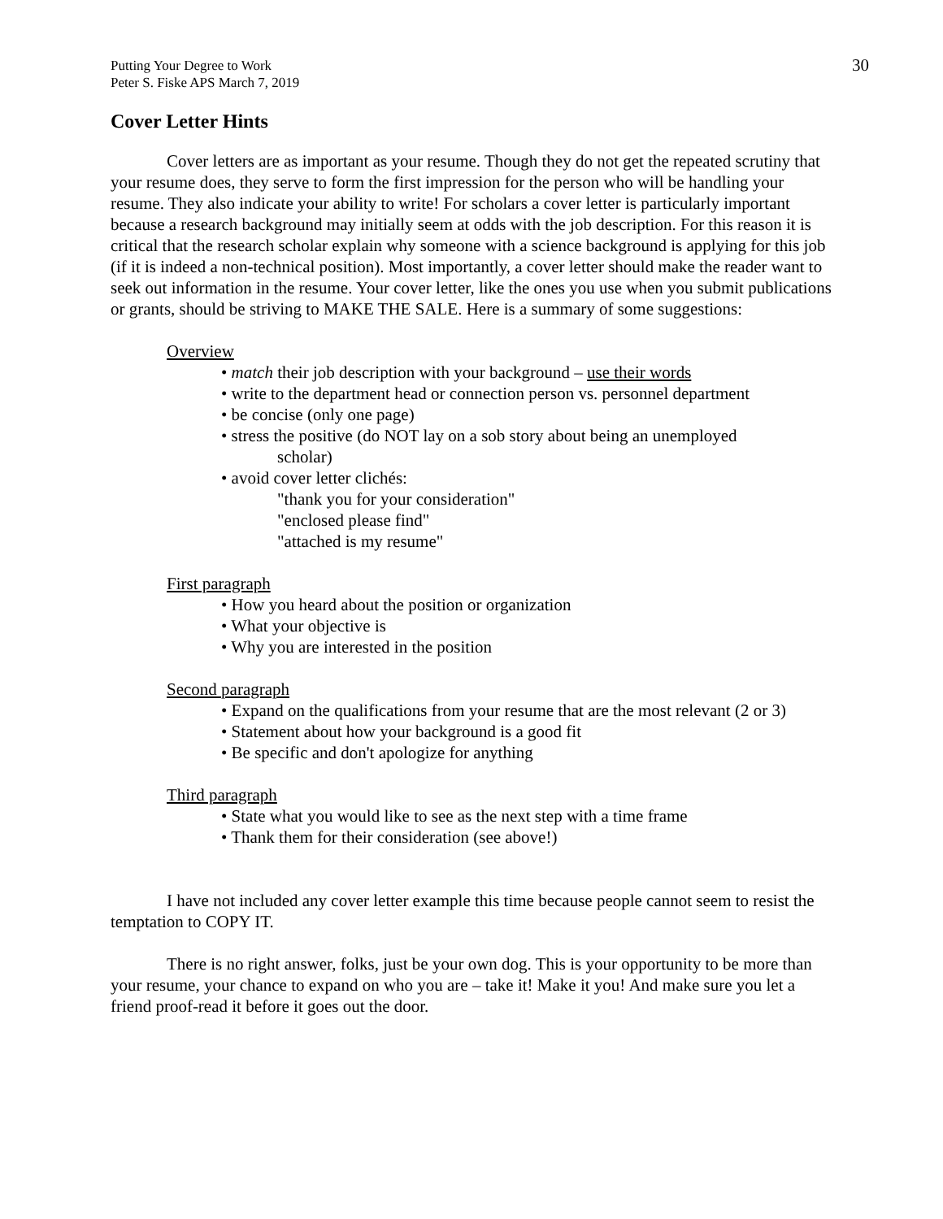Putting Your Degree to Work
Peter S. Fiske APS March 7, 2019
30
Cover Letter Hints
Cover letters are as important as your resume. Though they do not get the repeated scrutiny that your resume does, they serve to form the first impression for the person who will be handling your resume. They also indicate your ability to write! For scholars a cover letter is particularly important because a research background may initially seem at odds with the job description. For this reason it is critical that the research scholar explain why someone with a science background is applying for this job (if it is indeed a non-technical position). Most importantly, a cover letter should make the reader want to seek out information in the resume. Your cover letter, like the ones you use when you submit publications or grants, should be striving to MAKE THE SALE. Here is a summary of some suggestions:
Overview
• match their job description with your background – use their words
• write to the department head or connection person vs. personnel department
• be concise (only one page)
• stress the positive (do NOT lay on a sob story about being an unemployed
scholar)
• avoid cover letter clichés:
"thank you for your consideration"
"enclosed please find"
"attached is my resume"
First paragraph
• How you heard about the position or organization
• What your objective is
• Why you are interested in the position
Second paragraph
• Expand on the qualifications from your resume that are the most relevant (2 or 3)
• Statement about how your background is a good fit
• Be specific and don't apologize for anything
Third paragraph
• State what you would like to see as the next step with a time frame
• Thank them for their consideration (see above!)
I have not included any cover letter example this time because people cannot seem to resist the temptation to COPY IT.
There is no right answer, folks, just be your own dog. This is your opportunity to be more than your resume, your chance to expand on who you are – take it! Make it you! And make sure you let a friend proof-read it before it goes out the door.